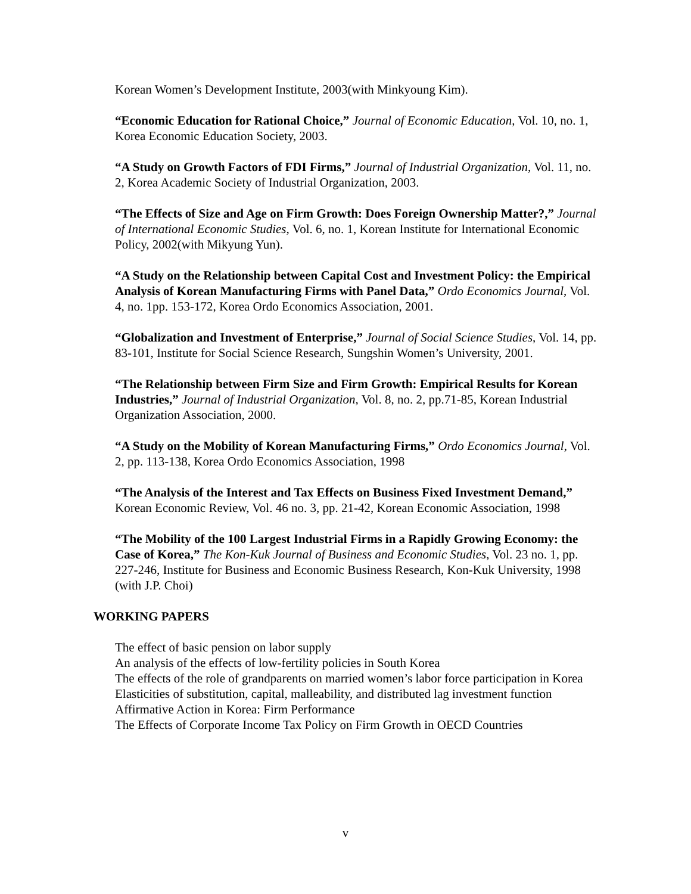Korean Women’s Development Institute, 2003(with Minkyoung Kim).
“Economic Education for Rational Choice,” Journal of Economic Education, Vol. 10, no. 1, Korea Economic Education Society, 2003.
“A Study on Growth Factors of FDI Firms,” Journal of Industrial Organization, Vol. 11, no. 2, Korea Academic Society of Industrial Organization, 2003.
“The Effects of Size and Age on Firm Growth: Does Foreign Ownership Matter?,” Journal of International Economic Studies, Vol. 6, no. 1, Korean Institute for International Economic Policy, 2002(with Mikyung Yun).
“A Study on the Relationship between Capital Cost and Investment Policy: the Empirical Analysis of Korean Manufacturing Firms with Panel Data,” Ordo Economics Journal, Vol. 4, no. 1pp. 153-172, Korea Ordo Economics Association, 2001.
“Globalization and Investment of Enterprise,” Journal of Social Science Studies, Vol. 14, pp. 83-101, Institute for Social Science Research, Sungshin Women’s University, 2001.
“The Relationship between Firm Size and Firm Growth: Empirical Results for Korean Industries,” Journal of Industrial Organization, Vol. 8, no. 2, pp.71-85, Korean Industrial Organization Association, 2000.
“A Study on the Mobility of Korean Manufacturing Firms,” Ordo Economics Journal, Vol. 2, pp. 113-138, Korea Ordo Economics Association, 1998
“The Analysis of the Interest and Tax Effects on Business Fixed Investment Demand,” Korean Economic Review, Vol. 46 no. 3, pp. 21-42, Korean Economic Association, 1998
“The Mobility of the 100 Largest Industrial Firms in a Rapidly Growing Economy: the Case of Korea,” The Kon-Kuk Journal of Business and Economic Studies, Vol. 23 no. 1, pp. 227-246, Institute for Business and Economic Business Research, Kon-Kuk University, 1998 (with J.P. Choi)
WORKING PAPERS
The effect of basic pension on labor supply
An analysis of the effects of low-fertility policies in South Korea
The effects of the role of grandparents on married women’s labor force participation in Korea
Elasticities of substitution, capital, malleability, and distributed lag investment function
Affirmative Action in Korea: Firm Performance
The Effects of Corporate Income Tax Policy on Firm Growth in OECD Countries
v